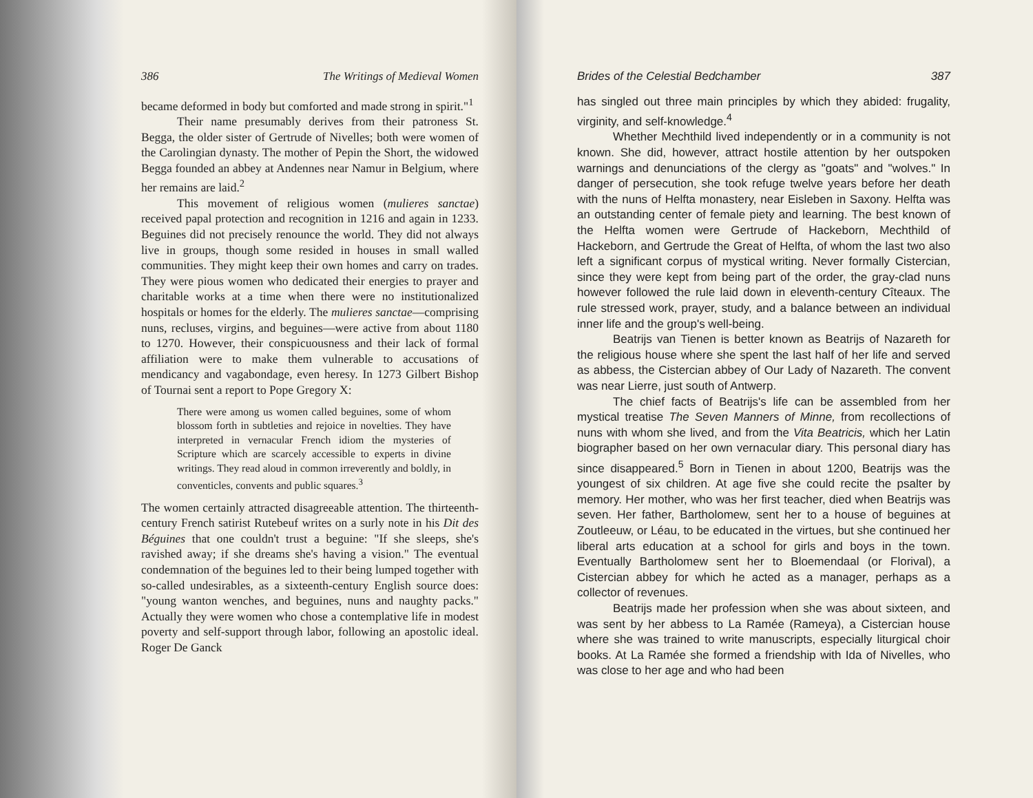386 The Writings of Medieval Women
became deformed in body but comforted and made strong in spirit."<sup>1</sup>
Their name presumably derives from their patroness St. Begga, the older sister of Gertrude of Nivelles; both were women of the Carolingian dynasty. The mother of Pepin the Short, the widowed Begga founded an abbey at Andennes near Namur in Belgium, where her remains are laid.<sup>2</sup>
This movement of religious women (mulieres sanctae) received papal protection and recognition in 1216 and again in 1233. Beguines did not precisely renounce the world. They did not always live in groups, though some resided in houses in small walled communities. They might keep their own homes and carry on trades. They were pious women who dedicated their energies to prayer and charitable works at a time when there were no institutionalized hospitals or homes for the elderly. The mulieres sanctae—comprising nuns, recluses, virgins, and beguines—were active from about 1180 to 1270. However, their conspicuousness and their lack of formal affiliation were to make them vulnerable to accusations of mendicancy and vagabondage, even heresy. In 1273 Gilbert Bishop of Tournai sent a report to Pope Gregory X:
There were among us women called beguines, some of whom blossom forth in subtleties and rejoice in novelties. They have interpreted in vernacular French idiom the mysteries of Scripture which are scarcely accessible to experts in divine writings. They read aloud in common irreverently and boldly, in conventicles, convents and public squares.<sup>3</sup>
The women certainly attracted disagreeable attention. The thirteenth-century French satirist Rutebeuf writes on a surly note in his Dit des Béguines that one couldn't trust a beguine: "If she sleeps, she's ravished away; if she dreams she's having a vision." The eventual condemnation of the beguines led to their being lumped together with so-called undesirables, as a sixteenth-century English source does: "young wanton wenches, and beguines, nuns and naughty packs." Actually they were women who chose a contemplative life in modest poverty and self-support through labor, following an apostolic ideal. Roger De Ganck
Brides of the Celestial Bedchamber 387
has singled out three main principles by which they abided: frugality, virginity, and self-knowledge.<sup>4</sup>
Whether Mechthild lived independently or in a community is not known. She did, however, attract hostile attention by her outspoken warnings and denunciations of the clergy as "goats" and "wolves." In danger of persecution, she took refuge twelve years before her death with the nuns of Helfta monastery, near Eisleben in Saxony. Helfta was an outstanding center of female piety and learning. The best known of the Helfta women were Gertrude of Hackeborn, Mechthild of Hackeborn, and Gertrude the Great of Helfta, of whom the last two also left a significant corpus of mystical writing. Never formally Cistercian, since they were kept from being part of the order, the gray-clad nuns however followed the rule laid down in eleventh-century Cîteaux. The rule stressed work, prayer, study, and a balance between an individual inner life and the group's well-being.
Beatrijs van Tienen is better known as Beatrijs of Nazareth for the religious house where she spent the last half of her life and served as abbess, the Cistercian abbey of Our Lady of Nazareth. The convent was near Lierre, just south of Antwerp.
The chief facts of Beatrijs's life can be assembled from her mystical treatise The Seven Manners of Minne, from recollections of nuns with whom she lived, and from the Vita Beatricis, which her Latin biographer based on her own vernacular diary. This personal diary has since disappeared.<sup>5</sup> Born in Tienen in about 1200, Beatrijs was the youngest of six children. At age five she could recite the psalter by memory. Her mother, who was her first teacher, died when Beatrijs was seven. Her father, Bartholomew, sent her to a house of beguines at Zoutleeuw, or Léau, to be educated in the virtues, but she continued her liberal arts education at a school for girls and boys in the town. Eventually Bartholomew sent her to Bloemendaal (or Florival), a Cistercian abbey for which he acted as a manager, perhaps as a collector of revenues.
Beatrijs made her profession when she was about sixteen, and was sent by her abbess to La Ramée (Rameya), a Cistercian house where she was trained to write manuscripts, especially liturgical choir books. At La Ramée she formed a friendship with Ida of Nivelles, who was close to her age and who had been